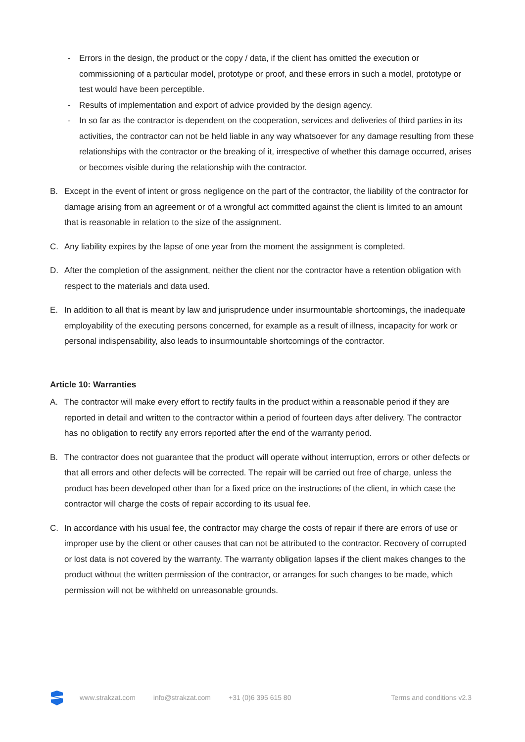- Errors in the design, the product or the copy / data, if the client has omitted the execution or commissioning of a particular model, prototype or proof, and these errors in such a model, prototype or test would have been perceptible.
- Results of implementation and export of advice provided by the design agency.
- In so far as the contractor is dependent on the cooperation, services and deliveries of third parties in its activities, the contractor can not be held liable in any way whatsoever for any damage resulting from these relationships with the contractor or the breaking of it, irrespective of whether this damage occurred, arises or becomes visible during the relationship with the contractor.
B. Except in the event of intent or gross negligence on the part of the contractor, the liability of the contractor for damage arising from an agreement or of a wrongful act committed against the client is limited to an amount that is reasonable in relation to the size of the assignment.
C. Any liability expires by the lapse of one year from the moment the assignment is completed.
D. After the completion of the assignment, neither the client nor the contractor have a retention obligation with respect to the materials and data used.
E. In addition to all that is meant by law and jurisprudence under insurmountable shortcomings, the inadequate employability of the executing persons concerned, for example as a result of illness, incapacity for work or personal indispensability, also leads to insurmountable shortcomings of the contractor.
Article 10: Warranties
A. The contractor will make every effort to rectify faults in the product within a reasonable period if they are reported in detail and written to the contractor within a period of fourteen days after delivery. The contractor has no obligation to rectify any errors reported after the end of the warranty period.
B. The contractor does not guarantee that the product will operate without interruption, errors or other defects or that all errors and other defects will be corrected. The repair will be carried out free of charge, unless the product has been developed other than for a fixed price on the instructions of the client, in which case the contractor will charge the costs of repair according to its usual fee.
C. In accordance with his usual fee, the contractor may charge the costs of repair if there are errors of use or improper use by the client or other causes that can not be attributed to the contractor. Recovery of corrupted or lost data is not covered by the warranty. The warranty obligation lapses if the client makes changes to the product without the written permission of the contractor, or arranges for such changes to be made, which permission will not be withheld on unreasonable grounds.
www.strakzat.com info@strakzat.com +31 (0)6 395 615 80 Terms and conditions v2.3